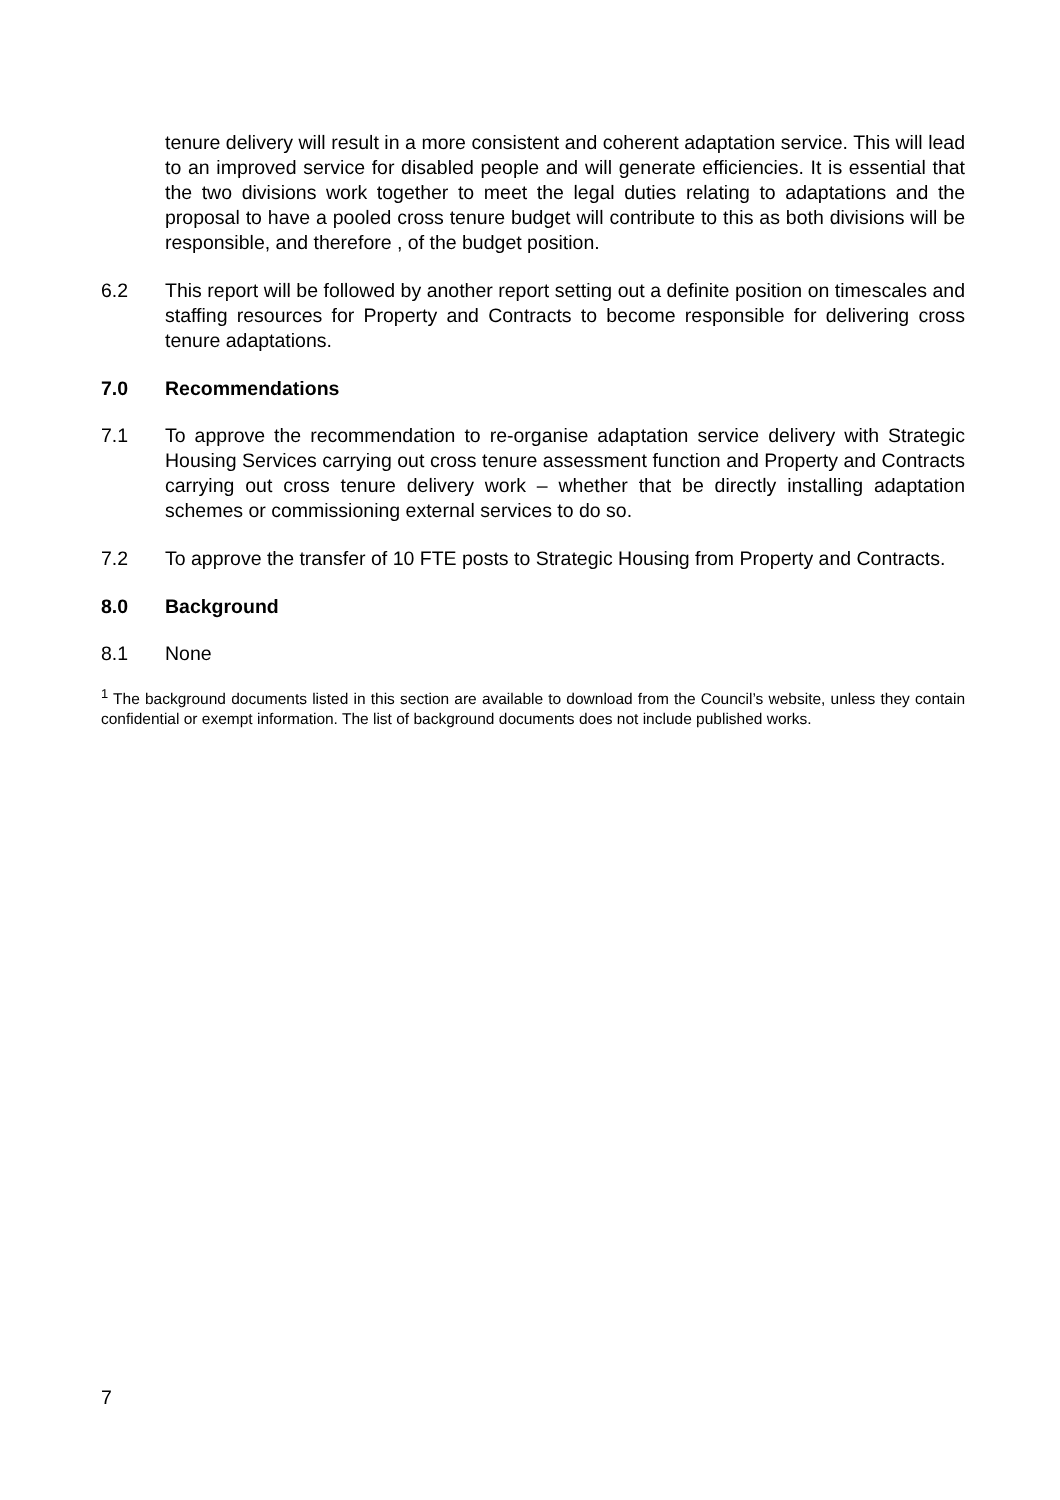tenure delivery will result in a more consistent and coherent adaptation service. This will lead to an improved service for disabled people and will generate efficiencies. It is essential that the two divisions work together to meet the legal duties relating to adaptations and the proposal to have a pooled cross tenure budget will contribute to this as both divisions will be responsible, and therefore , of the budget position.
6.2 This report will be followed by another report setting out a definite position on timescales and staffing resources for Property and Contracts to become responsible for delivering cross tenure adaptations.
7.0 Recommendations
7.1 To approve the recommendation to re-organise adaptation service delivery with Strategic Housing Services carrying out cross tenure assessment function and Property and Contracts carrying out cross tenure delivery work – whether that be directly installing adaptation schemes or commissioning external services to do so.
7.2 To approve the transfer of 10 FTE posts to Strategic Housing from Property and Contracts.
8.0 Background
8.1 None
<sup>1</sup> The background documents listed in this section are available to download from the Council’s website, unless they contain confidential or exempt information. The list of background documents does not include published works.
7